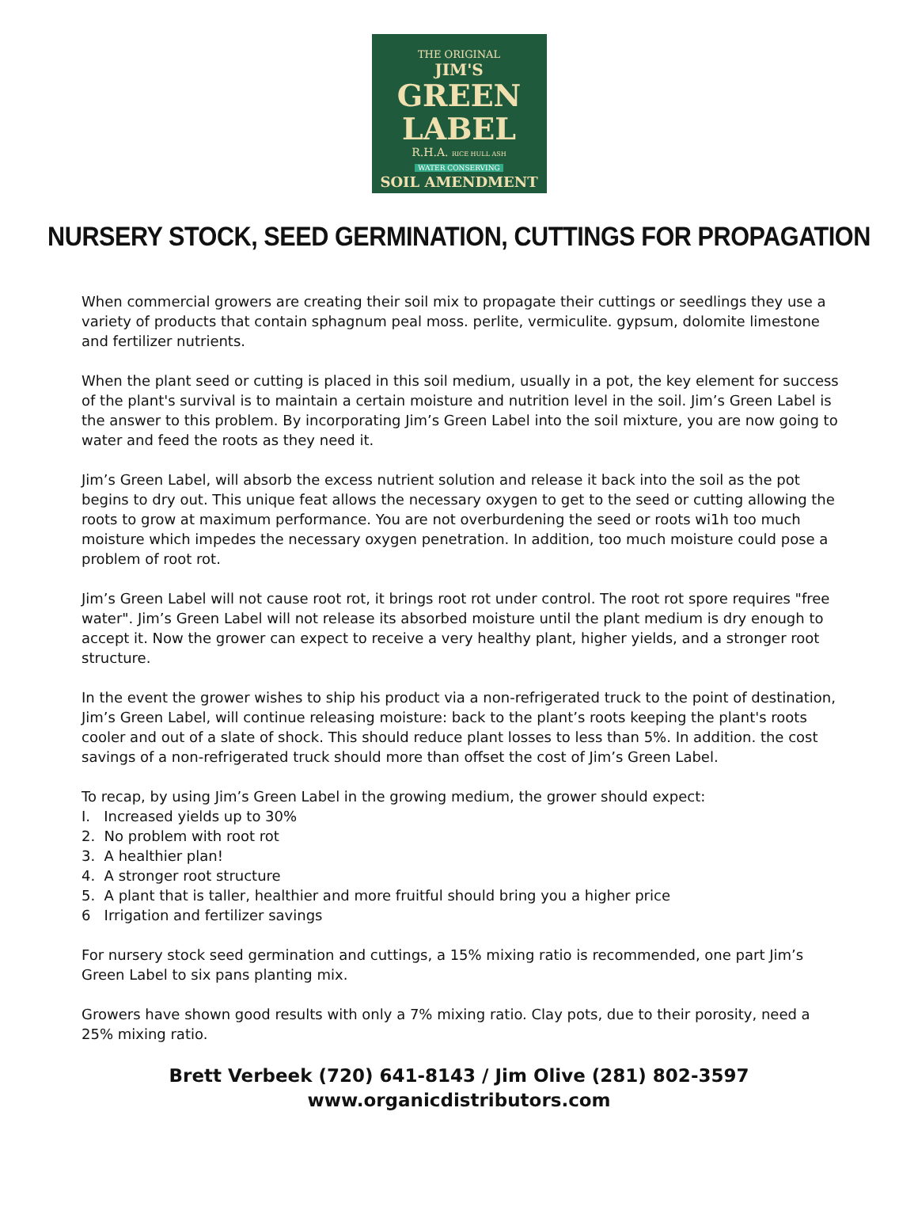THE ORIGINAL
JIM'S
GREEN LABEL
R.H.A. RICE HULL ASH
WATER CONSERVING
SOIL AMENDMENT
NURSERY STOCK, SEED GERMINATION, CUTTINGS FOR PROPAGATION
When commercial growers are creating their soil mix to propagate their cuttings or seedlings they use a variety of products that contain sphagnum peal moss. perlite, vermiculite. gypsum, dolomite limestone and fertilizer nutrients.
When the plant seed or cutting is placed in this soil medium, usually in a pot, the key element for success of the plant's survival is to maintain a certain moisture and nutrition level in the soil. Jim’s Green Label is the answer to this problem. By incorporating Jim’s Green Label into the soil mixture, you are now going to water and feed the roots as they need it.
Jim’s Green Label, will absorb the excess nutrient solution and release it back into the soil as the pot begins to dry out. This unique feat allows the necessary oxygen to get to the seed or cutting allowing the roots to grow at maximum performance. You are not overburdening the seed or roots wi1h too much moisture which impedes the necessary oxygen penetration. In addition, too much moisture could pose a problem of root rot.
Jim’s Green Label will not cause root rot, it brings root rot under control. The root rot spore requires "free water". Jim’s Green Label will not release its absorbed moisture until the plant medium is dry enough to accept it. Now the grower can expect to receive a very healthy plant, higher yields, and a stronger root structure.
In the event the grower wishes to ship his product via a non-refrigerated truck to the point of destination, Jim’s Green Label, will continue releasing moisture: back to the plant’s roots keeping the plant's roots cooler and out of a slate of shock. This should reduce plant losses to less than 5%. In addition. the cost savings of a non-refrigerated truck should more than offset the cost of Jim’s Green Label.
To recap, by using Jim’s Green Label in the growing medium, the grower should expect:
I. Increased yields up to 30%
2. No problem with root rot
3. A healthier plan!
4. A stronger root structure
5. A plant that is taller, healthier and more fruitful should bring you a higher price
6 Irrigation and fertilizer savings
For nursery stock seed germination and cuttings, a 15% mixing ratio is recommended, one part Jim’s Green Label to six pans planting mix.
Growers have shown good results with only a 7% mixing ratio. Clay pots, due to their porosity, need a 25% mixing ratio.
Brett Verbeek (720) 641-8143 / Jim Olive (281) 802-3597
www.organicdistributors.com